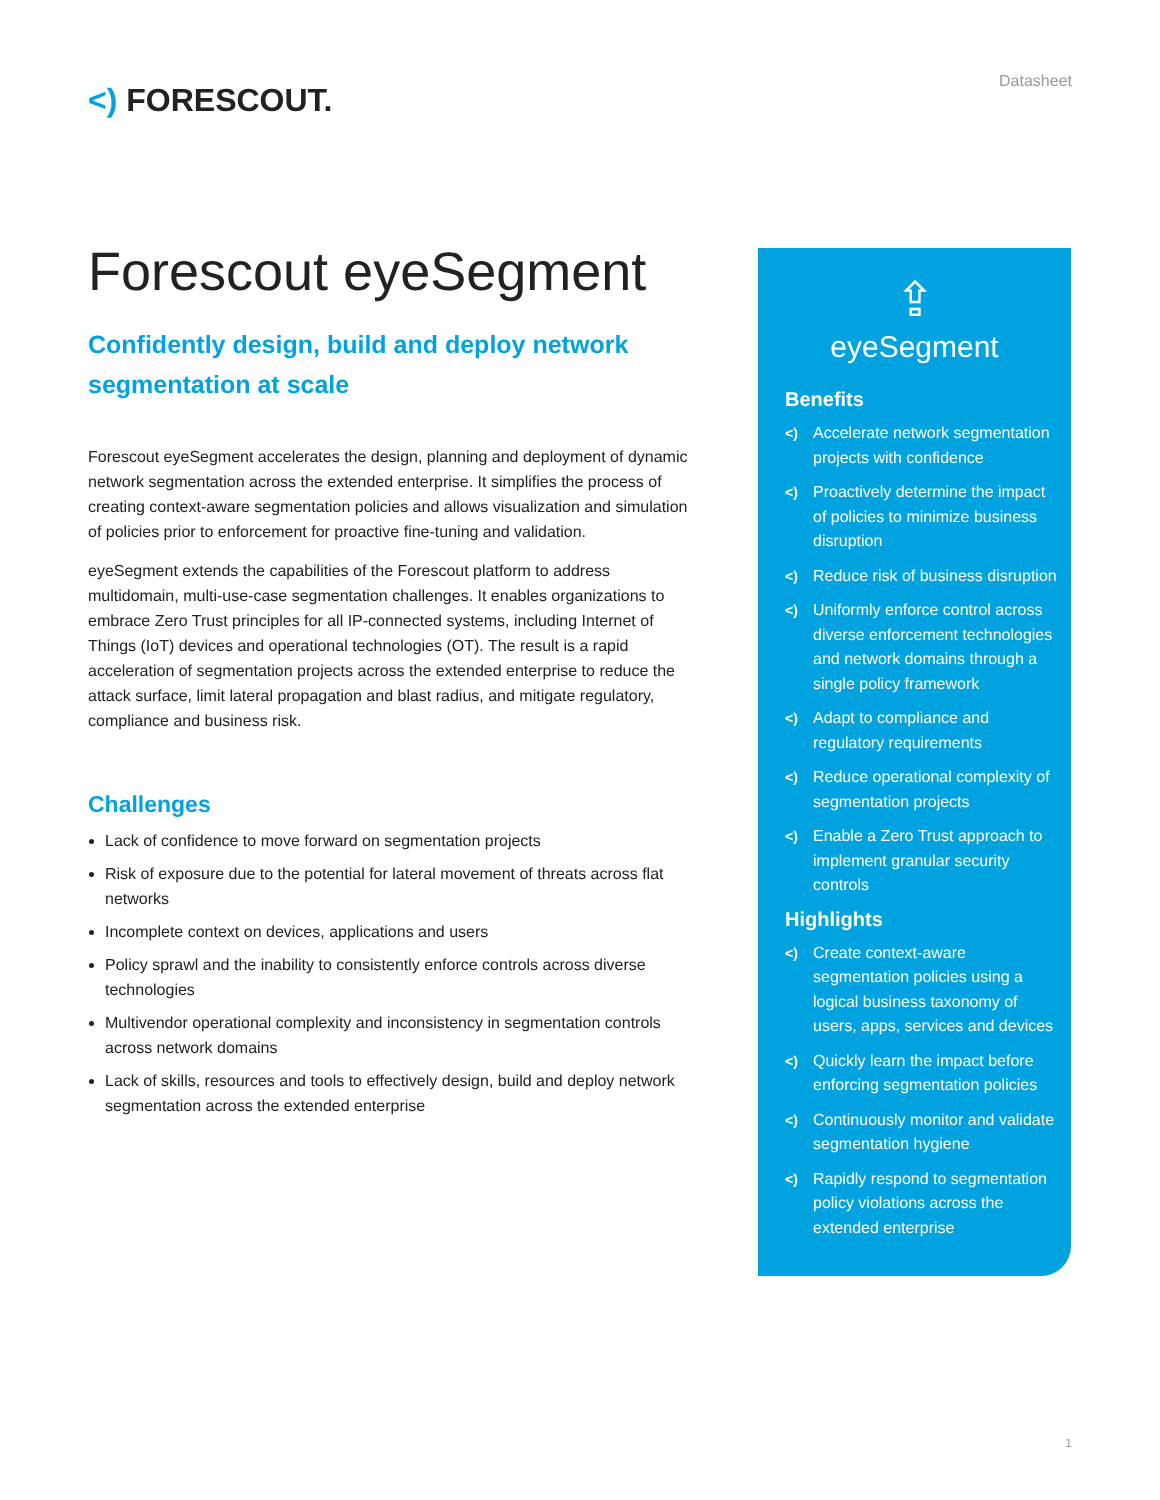<) FORESCOUT.
Datasheet
Forescout eyeSegment
Confidently design, build and deploy network segmentation at scale
Forescout eyeSegment accelerates the design, planning and deployment of dynamic network segmentation across the extended enterprise. It simplifies the process of creating context-aware segmentation policies and allows visualization and simulation of policies prior to enforcement for proactive fine-tuning and validation.
eyeSegment extends the capabilities of the Forescout platform to address multidomain, multi-use-case segmentation challenges. It enables organizations to embrace Zero Trust principles for all IP-connected systems, including Internet of Things (IoT) devices and operational technologies (OT). The result is a rapid acceleration of segmentation projects across the extended enterprise to reduce the attack surface, limit lateral propagation and blast radius, and mitigate regulatory, compliance and business risk.
Challenges
Lack of confidence to move forward on segmentation projects
Risk of exposure due to the potential for lateral movement of threats across flat networks
Incomplete context on devices, applications and users
Policy sprawl and the inability to consistently enforce controls across diverse technologies
Multivendor operational complexity and inconsistency in segmentation controls across network domains
Lack of skills, resources and tools to effectively design, build and deploy network segmentation across the extended enterprise
⇪
eyeSegment
Benefits
<) Accelerate network segmentation projects with confidence
<) Proactively determine the impact of policies to minimize business disruption
<) Reduce risk of business disruption
<) Uniformly enforce control across diverse enforcement technologies and network domains through a single policy framework
<) Adapt to compliance and regulatory requirements
<) Reduce operational complexity of segmentation projects
<) Enable a Zero Trust approach to implement granular security controls
Highlights
<) Create context-aware segmentation policies using a logical business taxonomy of users, apps, services and devices
<) Quickly learn the impact before enforcing segmentation policies
<) Continuously monitor and validate segmentation hygiene
<) Rapidly respond to segmentation policy violations across the extended enterprise
1